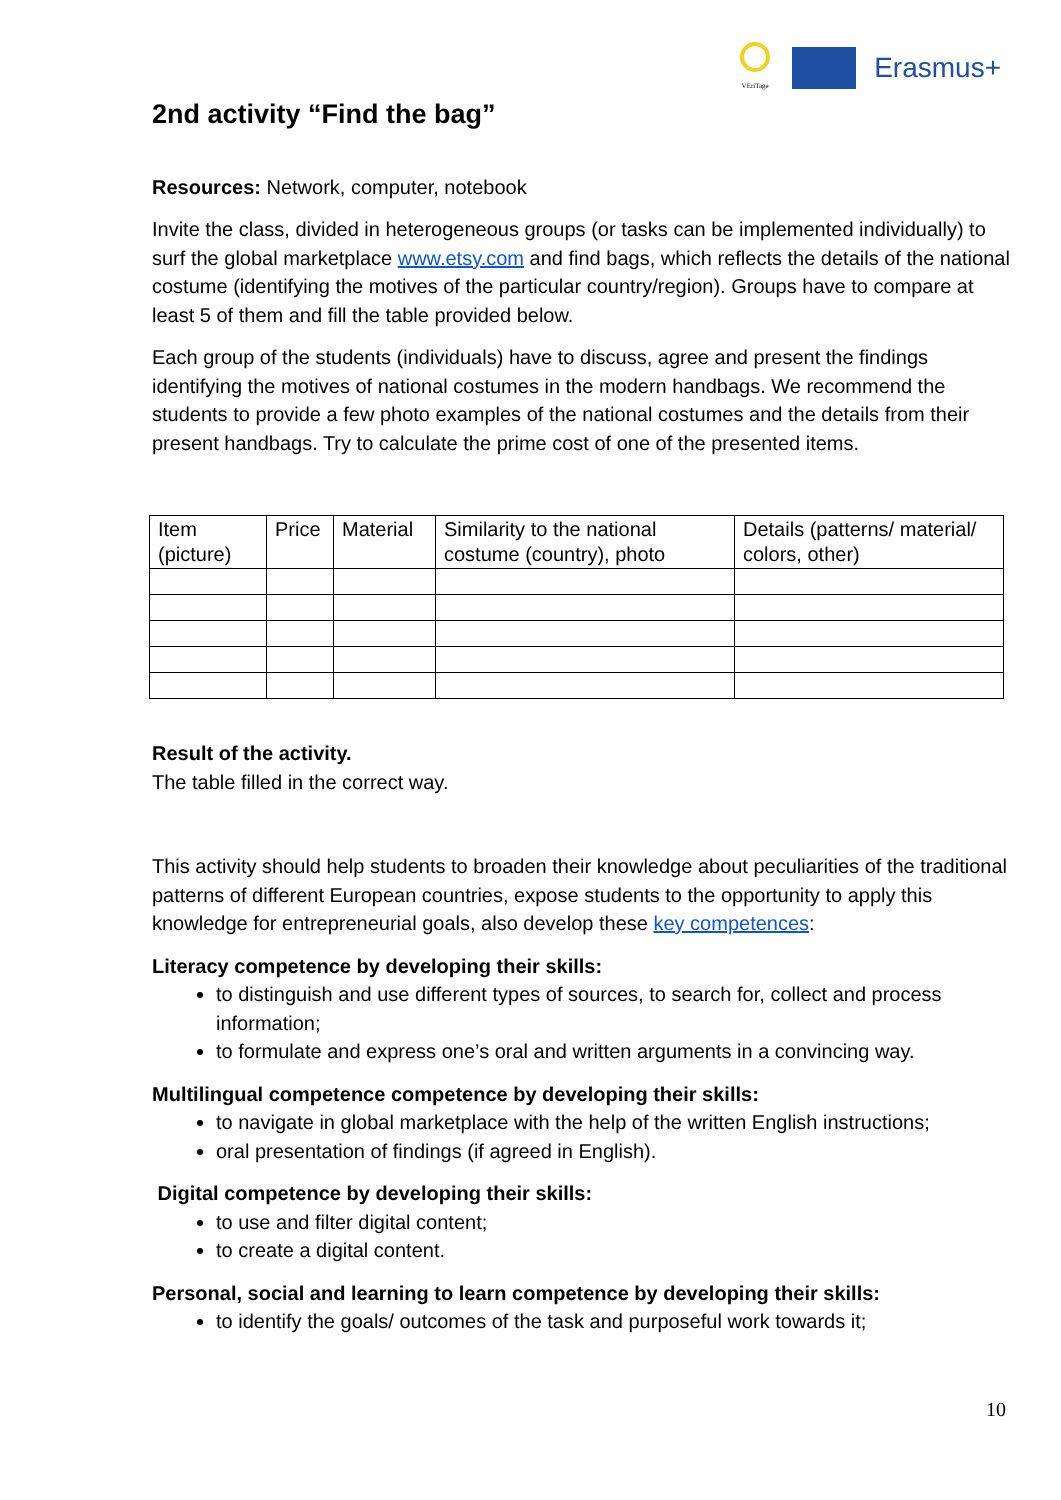VEriTage
Erasmus+
2nd activity “Find the bag”
Resources: Network, computer, notebook
Invite the class, divided in heterogeneous groups (or tasks can be implemented individually) to surf the global marketplace www.etsy.com and find bags, which reflects the details of the national costume (identifying the motives of the particular country/region). Groups have to compare at least 5 of them and fill the table provided below.
Each group of the students (individuals) have to discuss, agree and present the findings identifying the motives of national costumes in the modern handbags. We recommend the students to provide a few photo examples of the national costumes and the details from their present handbags. Try to calculate the prime cost of one of the presented items.
| Item (picture) | Price | Material | Similarity to the national costume (country), photo | Details (patterns/ material/ colors, other) |
Result of the activity.
The table filled in the correct way.
This activity should help students to broaden their knowledge about peculiarities of the traditional patterns of different European countries, expose students to the opportunity to apply this knowledge for entrepreneurial goals, also develop these key competences:
Literacy competence by developing their skills:
to distinguish and use different types of sources, to search for, collect and process information;
to formulate and express one’s oral and written arguments in a convincing way.
Multilingual competence competence by developing their skills:
to navigate in global marketplace with the help of the written English instructions;
oral presentation of findings (if agreed in English).
Digital competence by developing their skills:
to use and filter digital content;
to create a digital content.
Personal, social and learning to learn competence by developing their skills:
to identify the goals/ outcomes of the task and purposeful work towards it;
10